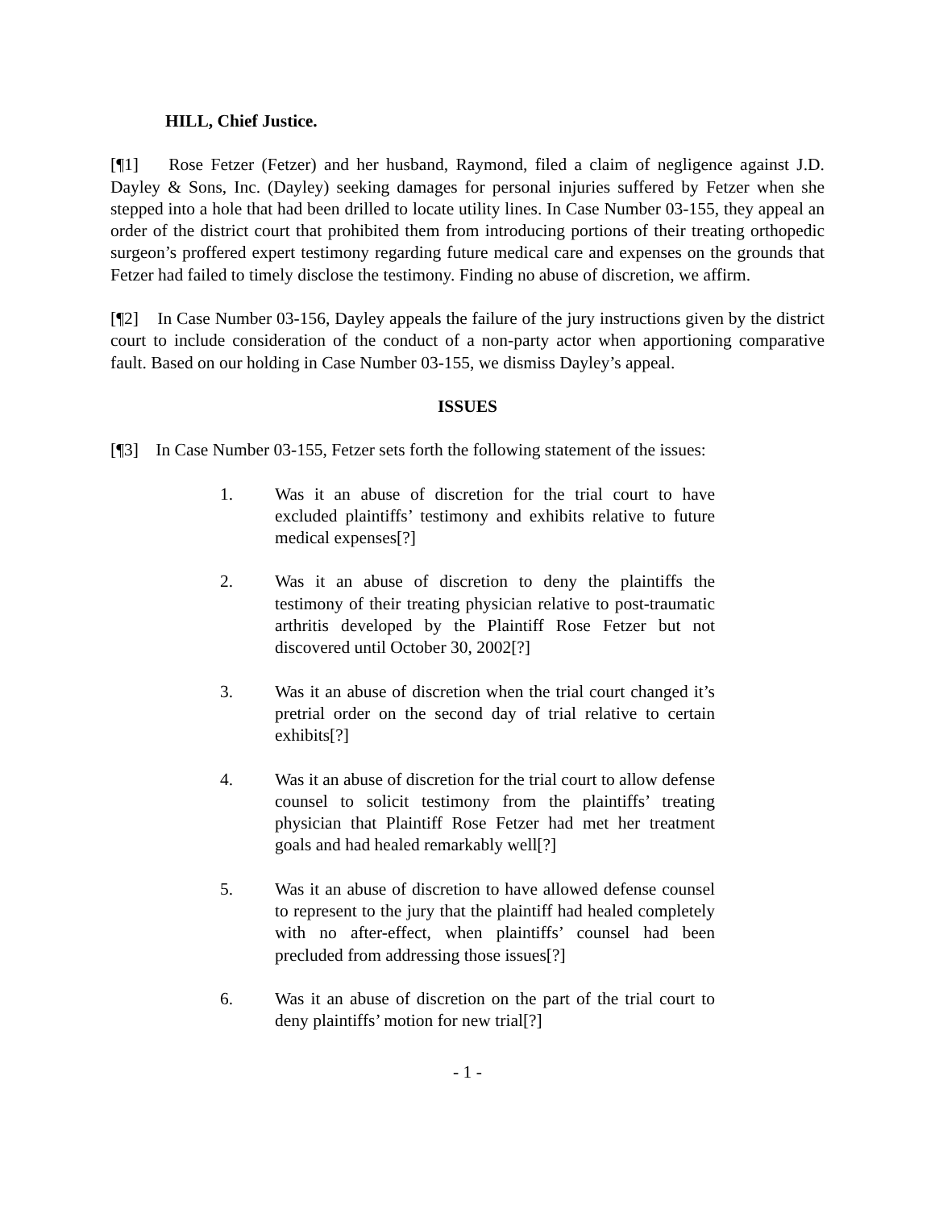HILL, Chief Justice.
[¶1] Rose Fetzer (Fetzer) and her husband, Raymond, filed a claim of negligence against J.D. Dayley & Sons, Inc. (Dayley) seeking damages for personal injuries suffered by Fetzer when she stepped into a hole that had been drilled to locate utility lines. In Case Number 03-155, they appeal an order of the district court that prohibited them from introducing portions of their treating orthopedic surgeon’s proffered expert testimony regarding future medical care and expenses on the grounds that Fetzer had failed to timely disclose the testimony. Finding no abuse of discretion, we affirm.
[¶2] In Case Number 03-156, Dayley appeals the failure of the jury instructions given by the district court to include consideration of the conduct of a non-party actor when apportioning comparative fault. Based on our holding in Case Number 03-155, we dismiss Dayley’s appeal.
ISSUES
[¶3] In Case Number 03-155, Fetzer sets forth the following statement of the issues:
1. Was it an abuse of discretion for the trial court to have excluded plaintiffs’ testimony and exhibits relative to future medical expenses[?]
2. Was it an abuse of discretion to deny the plaintiffs the testimony of their treating physician relative to post-traumatic arthritis developed by the Plaintiff Rose Fetzer but not discovered until October 30, 2002[?]
3. Was it an abuse of discretion when the trial court changed it’s pretrial order on the second day of trial relative to certain exhibits[?]
4. Was it an abuse of discretion for the trial court to allow defense counsel to solicit testimony from the plaintiffs’ treating physician that Plaintiff Rose Fetzer had met her treatment goals and had healed remarkably well[?]
5. Was it an abuse of discretion to have allowed defense counsel to represent to the jury that the plaintiff had healed completely with no after-effect, when plaintiffs’ counsel had been precluded from addressing those issues[?]
6. Was it an abuse of discretion on the part of the trial court to deny plaintiffs’ motion for new trial[?]
- 1 -